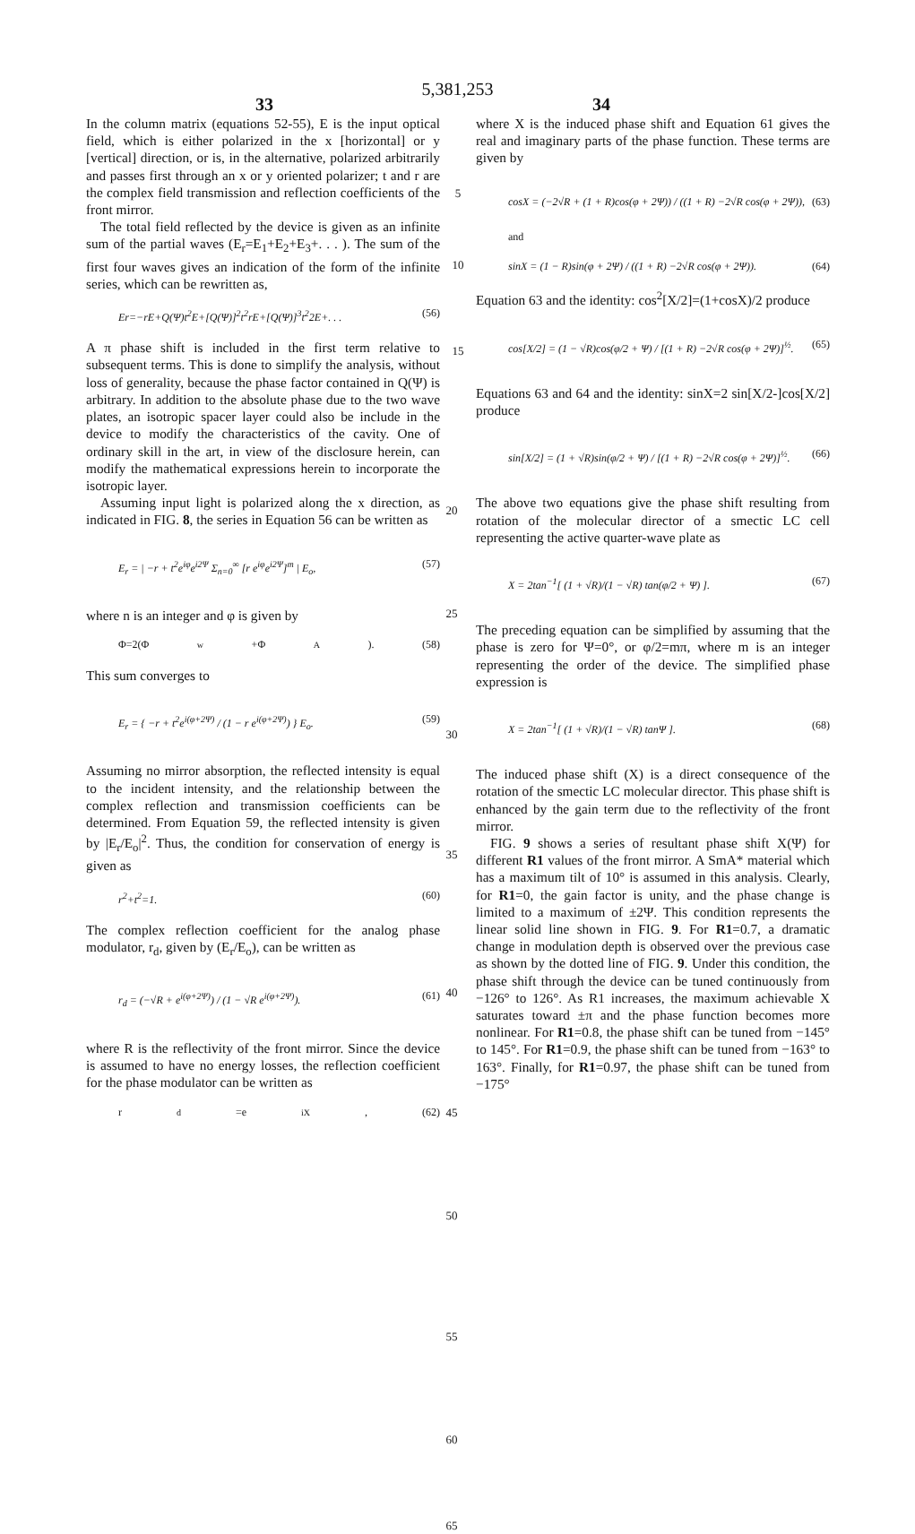5,381,253
33 34
In the column matrix (equations 52-55), E is the input optical field, which is either polarized in the x [horizontal] or y [vertical] direction, or is, in the alternative, polarized arbitrarily and passes first through an x or y oriented polarizer; t and r are the complex field transmission and reflection coefficients of the front mirror.
The total field reflected by the device is given as an infinite sum of the partial waves (E<sub>r</sub>=E<sub>1</sub>+E<sub>2</sub>+E<sub>3</sub>+. . . ). The sum of the first four waves gives an indication of the form of the infinite series, which can be rewritten as,
Er=−rE+Q(Ψ)t<sup>2</sup>E+[Q(Ψ)]<sup>2</sup>t<sup>2</sup>rE+[Q(Ψ)]<sup>3</sup>t<sup>2</sup>2E+. . . (56)
A π phase shift is included in the first term relative to subsequent terms. This is done to simplify the analysis, without loss of generality, because the phase factor contained in Q(Ψ) is arbitrary. In addition to the absolute phase due to the two wave plates, an isotropic spacer layer could also be include in the device to modify the characteristics of the cavity. One of ordinary skill in the art, in view of the disclosure herein, can modify the mathematical expressions herein to incorporate the isotropic layer.
Assuming input light is polarized along the x direction, as indicated in FIG. 8, the series in Equation 56 can be written as
E<sub>r</sub> = | −r + t<sup>2</sup>e<sup>iφ</sup>e<sup>i2Ψ</sup> Σ<sub>n=0</sub><sup>∞</sup> [r e<sup>iφ</sup>e<sup>i2Ψ</sup>]<sup>m</sup> | E<sub>o</sub>, (57)
where n is an integer and φ is given by
Φ=2(Φ<sub>w</sub>+Φ<sub>A</sub>). (58)
This sum converges to
E<sub>r</sub> = { −r + t<sup>2</sup>e<sup>i(φ+2Ψ)</sup> / (1 − r e<sup>i(φ+2Ψ)</sup>) } E<sub>o</sub>. (59)
Assuming no mirror absorption, the reflected intensity is equal to the incident intensity, and the relationship between the complex reflection and transmission coefficients can be determined. From Equation 59, the reflected intensity is given by |E<sub>r</sub>/E<sub>o</sub>|<sup>2</sup>. Thus, the condition for conservation of energy is given as
r<sup>2</sup>+t<sup>2</sup>=1. (60)
The complex reflection coefficient for the analog phase modulator, r<sub>d</sub>, given by (E<sub>r</sub>/E<sub>o</sub>), can be written as
r<sub>d</sub> = (−√R + e<sup>i(φ+2Ψ)</sup>) / (1 − √R e<sup>i(φ+2Ψ)</sup>). (61)
where R is the reflectivity of the front mirror. Since the device is assumed to have no energy losses, the reflection coefficient for the phase modulator can be written as
r<sub>d</sub>=e<sup>iX</sup>, (62)
5
10
15
where X is the induced phase shift and Equation 61 gives the real and imaginary parts of the phase function. These terms are given by
cosX = (−2√R + (1 + R)cos(φ + 2Ψ)) / ((1 + R) −2√R cos(φ + 2Ψ)), (63)
and
sinX = (1 − R)sin(φ + 2Ψ) / ((1 + R) −2√R cos(φ + 2Ψ)). (64)
Equation 63 and the identity: cos<sup>2</sup>[X/2]=(1+cosX)/2 produce
cos[X/2] = (1 − √R)cos(φ/2 + Ψ) / [(1 + R) −2√R cos(φ + 2Ψ)]<sup>½</sup>. (65)
Equations 63 and 64 and the identity: sinX=2 sin[X/2-]cos[X/2] produce
sin[X/2] = (1 + √R)sin(φ/2 + Ψ) / [(1 + R) −2√R cos(φ + 2Ψ)]<sup>½</sup>. (66)
The above two equations give the phase shift resulting from rotation of the molecular director of a smectic LC cell representing the active quarter-wave plate as
X = 2tan<sup>−1</sup>[ (1 + √R)/(1 − √R) tan(φ/2 + Ψ) ]. (67)
The preceding equation can be simplified by assuming that the phase is zero for Ψ=0°, or φ/2=mπ, where m is an integer representing the order of the device. The simplified phase expression is
X = 2tan<sup>−1</sup>[ (1 + √R)/(1 − √R) tanΨ ]. (68)
The induced phase shift (X) is a direct consequence of the rotation of the smectic LC molecular director. This phase shift is enhanced by the gain term due to the reflectivity of the front mirror.
FIG. 9 shows a series of resultant phase shift X(Ψ) for different R1 values of the front mirror. A SmA* material which has a maximum tilt of 10° is assumed in this analysis. Clearly, for R1=0, the gain factor is unity, and the phase change is limited to a maximum of ±2Ψ. This condition represents the linear solid line shown in FIG. 9. For R1=0.7, a dramatic change in modulation depth is observed over the previous case as shown by the dotted line of FIG. 9. Under this condition, the phase shift through the device can be tuned continuously from −126° to 126°. As R1 increases, the maximum achievable X saturates toward ±π and the phase function becomes more nonlinear. For R1=0.8, the phase shift can be tuned from −145° to 145°. For R1=0.9, the phase shift can be tuned from −163° to 163°. Finally, for R1=0.97, the phase shift can be tuned from −175°
20
25
30
35
40
45
50
55
60
65